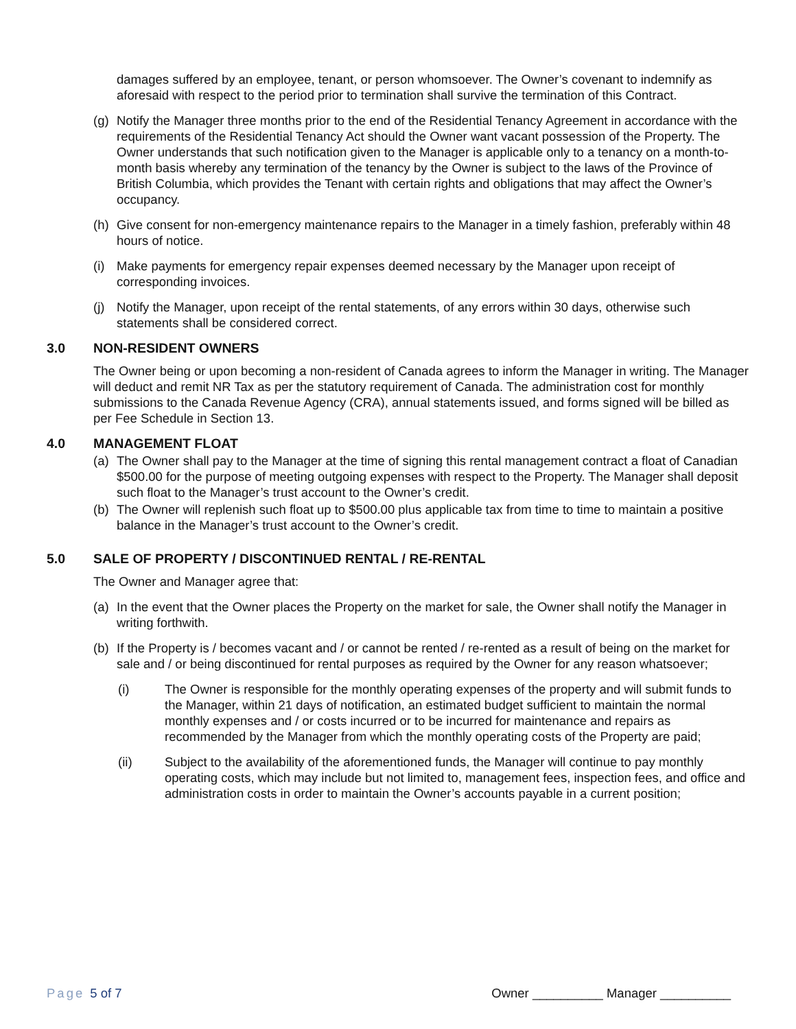damages suffered by an employee, tenant, or person whomsoever. The Owner’s covenant to indemnify as aforesaid with respect to the period prior to termination shall survive the termination of this Contract.
(g) Notify the Manager three months prior to the end of the Residential Tenancy Agreement in accordance with the requirements of the Residential Tenancy Act should the Owner want vacant possession of the Property. The Owner understands that such notification given to the Manager is applicable only to a tenancy on a month-to-month basis whereby any termination of the tenancy by the Owner is subject to the laws of the Province of British Columbia, which provides the Tenant with certain rights and obligations that may affect the Owner’s occupancy.
(h) Give consent for non-emergency maintenance repairs to the Manager in a timely fashion, preferably within 48 hours of notice.
(i) Make payments for emergency repair expenses deemed necessary by the Manager upon receipt of corresponding invoices.
(j) Notify the Manager, upon receipt of the rental statements, of any errors within 30 days, otherwise such statements shall be considered correct.
3.0 NON-RESIDENT OWNERS
The Owner being or upon becoming a non-resident of Canada agrees to inform the Manager in writing. The Manager will deduct and remit NR Tax as per the statutory requirement of Canada. The administration cost for monthly submissions to the Canada Revenue Agency (CRA), annual statements issued, and forms signed will be billed as per Fee Schedule in Section 13.
4.0 MANAGEMENT FLOAT
(a) The Owner shall pay to the Manager at the time of signing this rental management contract a float of Canadian $500.00 for the purpose of meeting outgoing expenses with respect to the Property. The Manager shall deposit such float to the Manager’s trust account to the Owner’s credit.
(b) The Owner will replenish such float up to $500.00 plus applicable tax from time to time to maintain a positive balance in the Manager’s trust account to the Owner’s credit.
5.0 SALE OF PROPERTY / DISCONTINUED RENTAL / RE-RENTAL
The Owner and Manager agree that:
(a) In the event that the Owner places the Property on the market for sale, the Owner shall notify the Manager in writing forthwith.
(b) If the Property is / becomes vacant and / or cannot be rented / re-rented as a result of being on the market for sale and / or being discontinued for rental purposes as required by the Owner for any reason whatsoever;
(i) The Owner is responsible for the monthly operating expenses of the property and will submit funds to the Manager, within 21 days of notification, an estimated budget sufficient to maintain the normal monthly expenses and / or costs incurred or to be incurred for maintenance and repairs as recommended by the Manager from which the monthly operating costs of the Property are paid;
(ii) Subject to the availability of the aforementioned funds, the Manager will continue to pay monthly operating costs, which may include but not limited to, management fees, inspection fees, and office and administration costs in order to maintain the Owner’s accounts payable in a current position;
Page 5 of 7 Owner __________ Manager __________